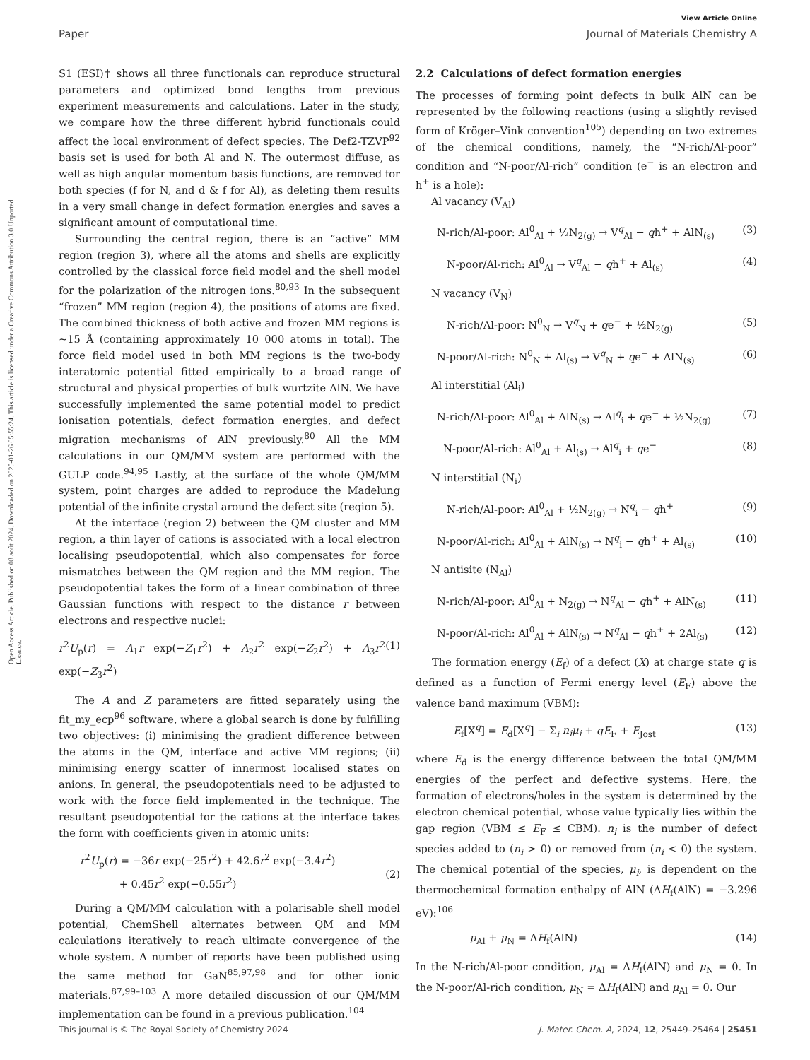View Article Online
Paper Journal of Materials Chemistry A
Open Access Article. Published on 08 août 2024. Downloaded on 2025-01-26 05:55:24. This article is licensed under a Creative Commons Attribution 3.0 Unported Licence.
S1 (ESI)† shows all three functionals can reproduce structural parameters and optimized bond lengths from previous experiment measurements and calculations. Later in the study, we compare how the three different hybrid functionals could affect the local environment of defect species. The Def2-TZVP<sup>92</sup> basis set is used for both Al and N. The outermost diffuse, as well as high angular momentum basis functions, are removed for both species (f for N, and d & f for Al), as deleting them results in a very small change in defect formation energies and saves a significant amount of computational time.
Surrounding the central region, there is an “active” MM region (region 3), where all the atoms and shells are explicitly controlled by the classical force field model and the shell model for the polarization of the nitrogen ions.<sup>80,93</sup> In the subsequent “frozen” MM region (region 4), the positions of atoms are fixed. The combined thickness of both active and frozen MM regions is ∼15 Å (containing approximately 10 000 atoms in total). The force field model used in both MM regions is the two-body interatomic potential fitted empirically to a broad range of structural and physical properties of bulk wurtzite AlN. We have successfully implemented the same potential model to predict ionisation potentials, defect formation energies, and defect migration mechanisms of AlN previously.<sup>80</sup> All the MM calculations in our QM/MM system are performed with the GULP code.<sup>94,95</sup> Lastly, at the surface of the whole QM/MM system, point charges are added to reproduce the Madelung potential of the infinite crystal around the defect site (region 5).
At the interface (region 2) between the QM cluster and MM region, a thin layer of cations is associated with a local electron localising pseudopotential, which also compensates for force mismatches between the QM region and the MM region. The pseudopotential takes the form of a linear combination of three Gaussian functions with respect to the distance r between electrons and respective nuclei:
r<sup>2</sup>U<sub>p</sub>(r) = A<sub>1</sub>r exp(−Z<sub>1</sub>r<sup>2</sup>) + A<sub>2</sub>r<sup>2</sup> exp(−Z<sub>2</sub>r<sup>2</sup>) + A<sub>3</sub>r<sup>2</sup> exp(−Z<sub>3</sub>r<sup>2</sup>) (1)
The A and Z parameters are fitted separately using the fit_my_ecp<sup>96</sup> software, where a global search is done by fulfilling two objectives: (i) minimising the gradient difference between the atoms in the QM, interface and active MM regions; (ii) minimising energy scatter of innermost localised states on anions. In general, the pseudopotentials need to be adjusted to work with the force field implemented in the technique. The resultant pseudopotential for the cations at the interface takes the form with coefficients given in atomic units:
r<sup>2</sup>U<sub>p</sub>(r) = −36r exp(−25r<sup>2</sup>) + 42.6r<sup>2</sup> exp(−3.4r<sup>2</sup>)
+ 0.45r<sup>2</sup> exp(−0.55r<sup>2</sup>)
(2)
During a QM/MM calculation with a polarisable shell model potential, ChemShell alternates between QM and MM calculations iteratively to reach ultimate convergence of the whole system. A number of reports have been published using the same method for GaN<sup>85,97,98</sup> and for other ionic materials.<sup>87,99–103</sup> A more detailed discussion of our QM/MM implementation can be found in a previous publication.<sup>104</sup>
2.2 Calculations of defect formation energies
The processes of forming point defects in bulk AlN can be represented by the following reactions (using a slightly revised form of Kröger–Vink convention<sup>105</sup>) depending on two extremes of the chemical conditions, namely, the “N-rich/Al-poor” condition and “N-poor/Al-rich” condition (e<sup>−</sup> is an electron and h<sup>+</sup> is a hole):
Al vacancy (V<sub>Al</sub>)
N-rich/Al-poor: Al<sup>0</sup><sub>Al</sub> + ½N<sub>2(g)</sub> → V<sup>q</sup><sub>Al</sub> − qh<sup>+</sup> + AlN<sub>(s)</sub> (3)
N-poor/Al-rich: Al<sup>0</sup><sub>Al</sub> → V<sup>q</sup><sub>Al</sub> − qh<sup>+</sup> + Al<sub>(s)</sub> (4)
N vacancy (V<sub>N</sub>)
N-rich/Al-poor: N<sup>0</sup><sub>N</sub> → V<sup>q</sup><sub>N</sub> + qe<sup>−</sup> + ½N<sub>2(g)</sub> (5)
N-poor/Al-rich: N<sup>0</sup><sub>N</sub> + Al<sub>(s)</sub> → V<sup>q</sup><sub>N</sub> + qe<sup>−</sup> + AlN<sub>(s)</sub> (6)
Al interstitial (Al<sub>i</sub>)
N-rich/Al-poor: Al<sup>0</sup><sub>Al</sub> + AlN<sub>(s)</sub> → Al<sup>q</sup><sub>i</sub> + qe<sup>−</sup> + ½N<sub>2(g)</sub> (7)
N-poor/Al-rich: Al<sup>0</sup><sub>Al</sub> + Al<sub>(s)</sub> → Al<sup>q</sup><sub>i</sub> + qe<sup>−</sup> (8)
N interstitial (N<sub>i</sub>)
N-rich/Al-poor: Al<sup>0</sup><sub>Al</sub> + ½N<sub>2(g)</sub> → N<sup>q</sup><sub>i</sub> − qh<sup>+</sup> (9)
N-poor/Al-rich: Al<sup>0</sup><sub>Al</sub> + AlN<sub>(s)</sub> → N<sup>q</sup><sub>i</sub> − qh<sup>+</sup> + Al<sub>(s)</sub> (10)
N antisite (N<sub>Al</sub>)
N-rich/Al-poor: Al<sup>0</sup><sub>Al</sub> + N<sub>2(g)</sub> → N<sup>q</sup><sub>Al</sub> − qh<sup>+</sup> + AlN<sub>(s)</sub> (11)
N-poor/Al-rich: Al<sup>0</sup><sub>Al</sub> + AlN<sub>(s)</sub> → N<sup>q</sup><sub>Al</sub> − qh<sup>+</sup> + 2Al<sub>(s)</sub> (12)
The formation energy (E<sub>f</sub>) of a defect (X) at charge state q is defined as a function of Fermi energy level (E<sub>F</sub>) above the valence band maximum (VBM):
E<sub>f</sub>[X<sup>q</sup>] = E<sub>d</sub>[X<sup>q</sup>] − Σ<sub>i</sub> n<sub>i</sub>μ<sub>i</sub> + qE<sub>F</sub> + E<sub>Jost</sub> (13)
where E<sub>d</sub> is the energy difference between the total QM/MM energies of the perfect and defective systems. Here, the formation of electrons/holes in the system is determined by the electron chemical potential, whose value typically lies within the gap region (VBM ≤ E<sub>F</sub> ≤ CBM). n<sub>i</sub> is the number of defect species added to (n<sub>i</sub> > 0) or removed from (n<sub>i</sub> < 0) the system. The chemical potential of the species, μ<sub>i</sub>, is dependent on the thermochemical formation enthalpy of AlN (ΔH<sub>f</sub>(AlN) = −3.296 eV):<sup>106</sup>
μ<sub>Al</sub> + μ<sub>N</sub> = ΔH<sub>f</sub>(AlN) (14)
In the N-rich/Al-poor condition, μ<sub>Al</sub> = ΔH<sub>f</sub>(AlN) and μ<sub>N</sub> = 0. In the N-poor/Al-rich condition, μ<sub>N</sub> = ΔH<sub>f</sub>(AlN) and μ<sub>Al</sub> = 0. Our
This journal is © The Royal Society of Chemistry 2024 J. Mater. Chem. A, 2024, 12, 25449–25464 | 25451